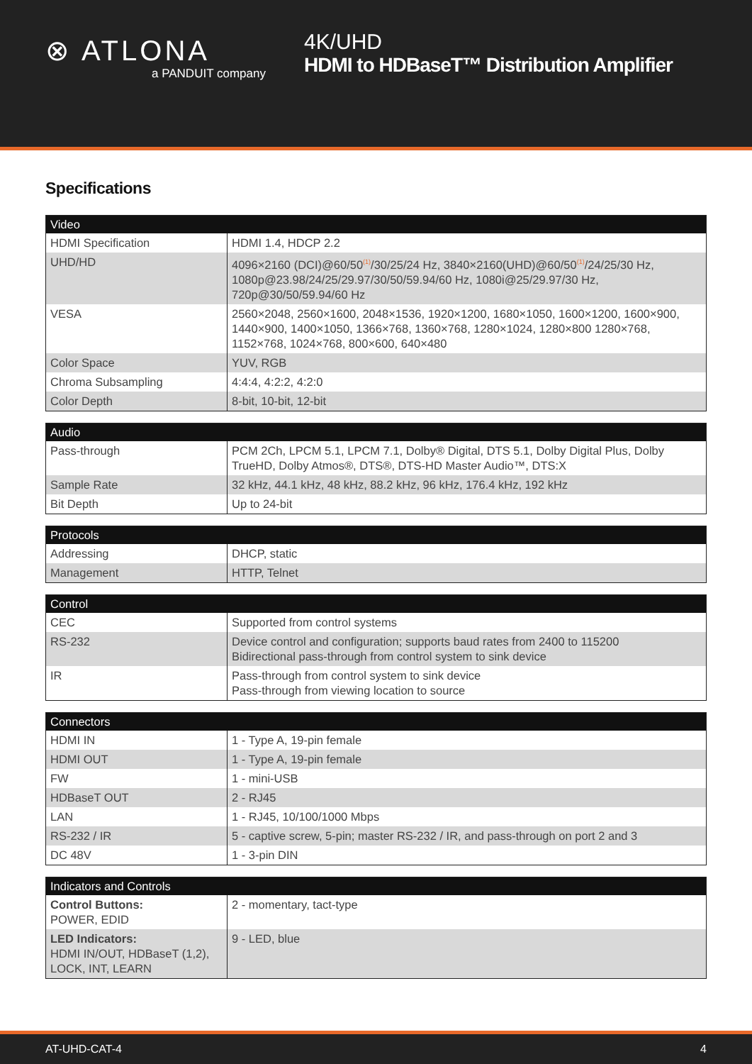⊗ ATLONA
a PANDUIT company
4K/UHD
HDMI to HDBaseT™ Distribution Amplifier
Specifications
| Video | |
| --- | --- |
| HDMI Specification | HDMI 1.4, HDCP 2.2 |
| UHD/HD | 4096×2160 (DCI)@60/50<sup>(1)</sup>/30/25/24 Hz, 3840×2160(UHD)@60/50<sup>(1)</sup>/24/25/30 Hz, 1080p@23.98/24/25/29.97/30/50/59.94/60 Hz, 1080i@25/29.97/30 Hz, 720p@30/50/59.94/60 Hz |
| VESA | 2560×2048, 2560×1600, 2048×1536, 1920×1200, 1680×1050, 1600×1200, 1600×900, 1440×900, 1400×1050, 1366×768, 1360×768, 1280×1024, 1280×800 1280×768, 1152×768, 1024×768, 800×600, 640×480 |
| Color Space | YUV, RGB |
| Chroma Subsampling | 4:4:4, 4:2:2, 4:2:0 |
| Color Depth | 8-bit, 10-bit, 12-bit |
| Audio | |
| --- | --- |
| Pass-through | PCM 2Ch, LPCM 5.1, LPCM 7.1, Dolby® Digital, DTS 5.1, Dolby Digital Plus, Dolby TrueHD, Dolby Atmos®, DTS®, DTS-HD Master Audio™, DTS:X |
| Sample Rate | 32 kHz, 44.1 kHz, 48 kHz, 88.2 kHz, 96 kHz, 176.4 kHz, 192 kHz |
| Bit Depth | Up to 24-bit |
| Protocols | |
| --- | --- |
| Addressing | DHCP, static |
| Management | HTTP, Telnet |
| Control | |
| --- | --- |
| CEC | Supported from control systems |
| RS-232 | Device control and configuration; supports baud rates from 2400 to 115200 Bidirectional pass-through from control system to sink device |
| IR | Pass-through from control system to sink device Pass-through from viewing location to source |
| Connectors | |
| --- | --- |
| HDMI IN | 1 - Type A, 19-pin female |
| HDMI OUT | 1 - Type A, 19-pin female |
| FW | 1 - mini-USB |
| HDBaseT OUT | 2 - RJ45 |
| LAN | 1 - RJ45, 10/100/1000 Mbps |
| RS-232 / IR | 5 - captive screw, 5-pin; master RS-232 / IR, and pass-through on port 2 and 3 |
| DC 48V | 1 - 3-pin DIN |
| Indicators and Controls | |
| --- | --- |
| Control Buttons: POWER, EDID | 2 - momentary, tact-type |
| LED Indicators: HDMI IN/OUT, HDBaseT (1,2), LOCK, INT, LEARN | 9 - LED, blue |
AT-UHD-CAT-4 4